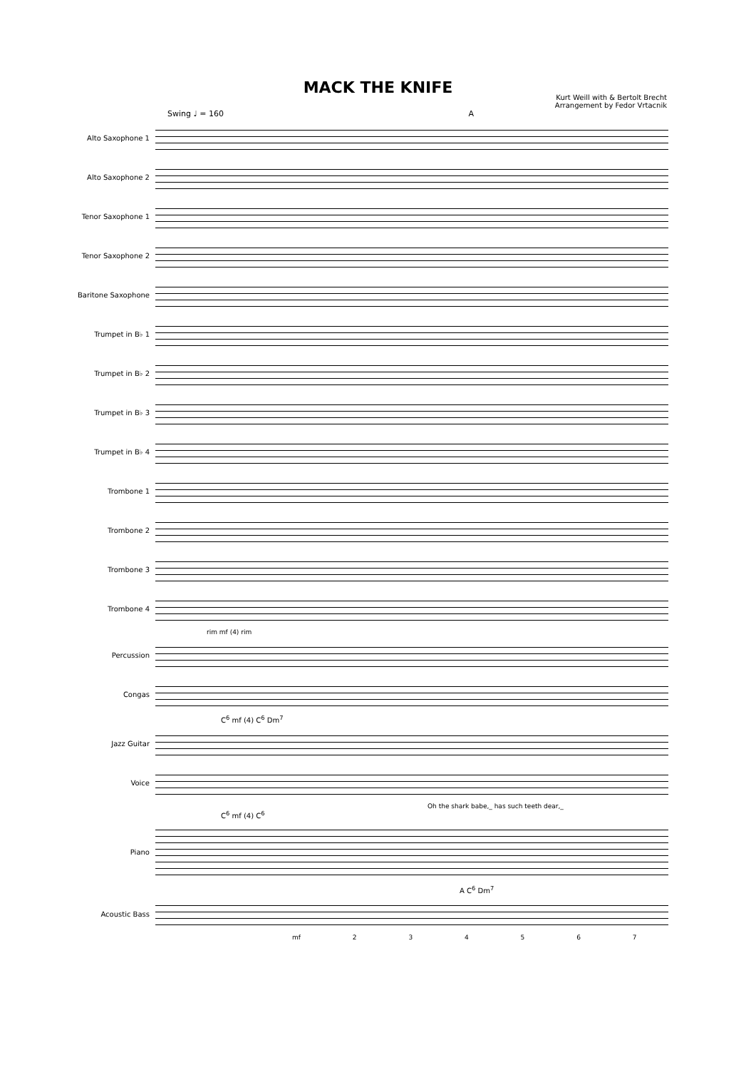MACK THE KNIFE
Kurt Weill with & Bertolt Brecht
Arrangement by Fedor Vrtacnik
Swing ♩ = 160 A
Alto Saxophone 1
Alto Saxophone 2
Tenor Saxophone 1
Tenor Saxophone 2
Baritone Saxophone
Trumpet in B♭ 1
Trumpet in B♭ 2
Trumpet in B♭ 3
Trumpet in B♭ 4
Trombone 1
Trombone 2
Trombone 3
Trombone 4
rim mf (4) rim
Percussion
Congas
C<sup>6</sup> mf (4) C<sup>6</sup> Dm<sup>7</sup>
Jazz Guitar
Voice
Oh the shark babe,_ has such teeth dear,_
C<sup>6</sup> mf (4) C<sup>6</sup>
Piano
A C<sup>6</sup> Dm<sup>7</sup>
Acoustic Bass
mf 2 3 4 5 6 7